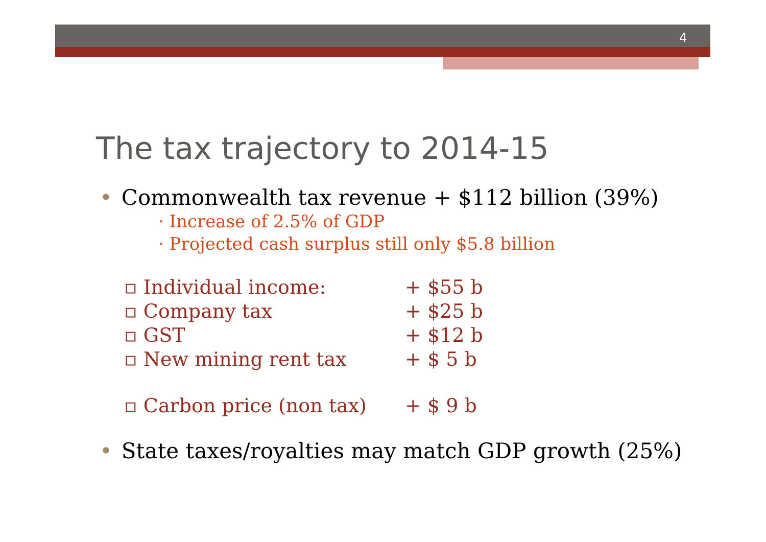4
The tax trajectory to 2014-15
• Commonwealth tax revenue + $112 billion (39%)
· Increase of 2.5% of GDP
· Projected cash surplus still only $5.8 billion
▫ Individual income: + $55 b
▫ Company tax + $25 b
▫ GST + $12 b
▫ New mining rent tax + $ 5 b
▫ Carbon price (non tax) + $ 9 b
• State taxes/royalties may match GDP growth (25%)